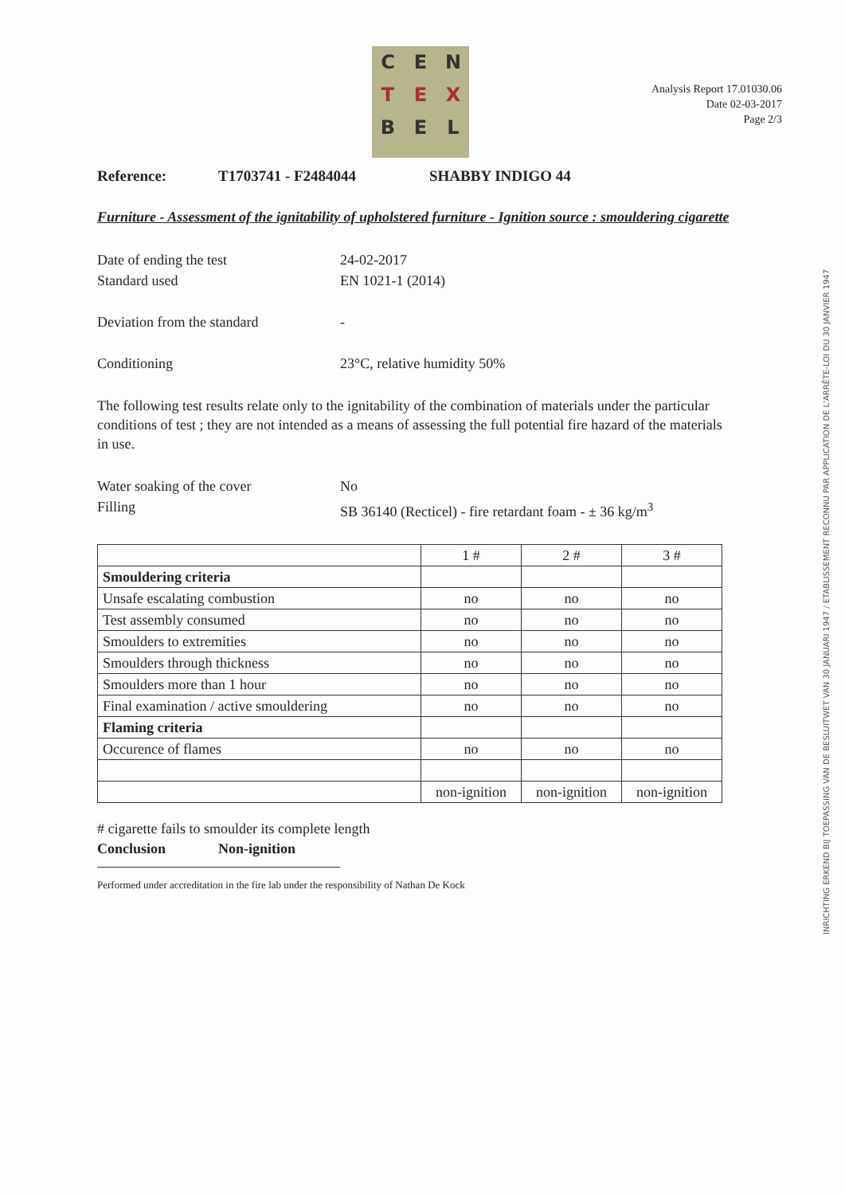C
E
N
T
E
X
B
E
L
Analysis Report 17.01030.06
Date 02-03-2017
Page 2/3
Reference: T1703741 - F2484044 SHABBY INDIGO 44
Furniture - Assessment of the ignitability of upholstered furniture - Ignition source : smouldering cigarette
Date of ending the test 24-02-2017
Standard used EN 1021-1 (2014)
Deviation from the standard -
Conditioning 23°C, relative humidity 50%
The following test results relate only to the ignitability of the combination of materials under the particular conditions of test ; they are not intended as a means of assessing the full potential fire hazard of the materials in use.
Water soaking of the cover No
Filling SB 36140 (Recticel) - fire retardant foam - ± 36 kg/m<sup>3</sup>
| | 1 # | 2 # | 3 # |
| Smouldering criteria | | | |
| Unsafe escalating combustion | no | no | no |
| Test assembly consumed | no | no | no |
| Smoulders to extremities | no | no | no |
| Smoulders through thickness | no | no | no |
| Smoulders more than 1 hour | no | no | no |
| Final examination / active smouldering | no | no | no |
| Flaming criteria | | | |
| Occurence of flames | no | no | no |
| | non-ignition | non-ignition | non-ignition |
# cigarette fails to smoulder its complete length
Conclusion Non-ignition
Performed under accreditation in the fire lab under the responsibility of Nathan De Kock
INRICHTING ERKEND BIJ TOEPASSING VAN DE BESLUITWET VAN 30 JANUARI 1947 / ETABLISSEMENT RECONNU PAR APPLICATION DE L'ARRÊTE-LOI DU 30 JANVIER 1947